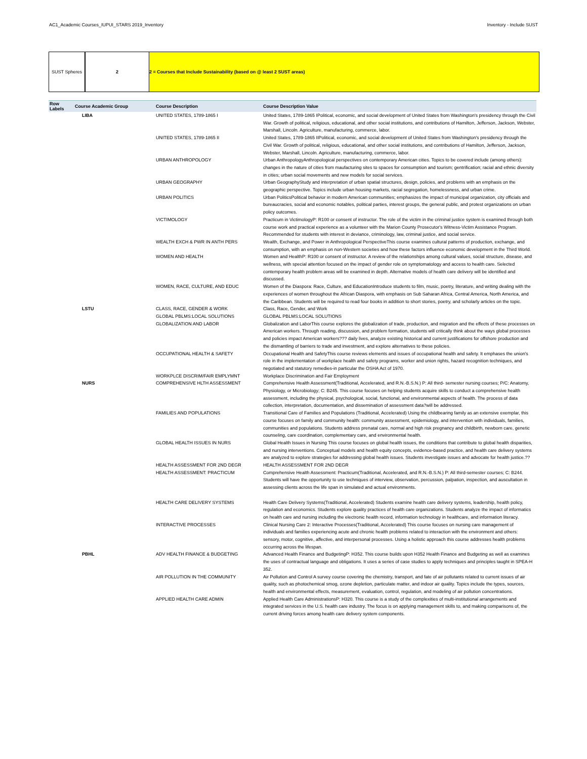AC1_Academic Courses_IUPUI_STARS 2019_Inventory Inventory - Include SUST
SUST Spheres 2 2 = Courses that Include Sustainability (based on @ least 2 SUST areas)
| Row Labels | Course Academic Group | Course Description | Course Description Value |
| --- | --- | --- | --- |
| | LIBA | UNITED STATES, 1789-1865 I | United States, 1789-1865 IPolitical, economic, and social development of United States from Washington's presidency through the Civil War. Growth of political, religious, educational, and other social institutions, and contributions of Hamilton, Jefferson, Jackson, Webster, Marshall, Lincoln. Agriculture, manufacturing, commerce, labor. |
| | | UNITED STATES, 1789-1865 II | United States, 1789-1865 IIPolitical, economic, and social development of United States from Washington's presidency through the Civil War. Growth of political, religious, educational, and other social institutions, and contributions of Hamilton, Jefferson, Jackson, Webster, Marshall, Lincoln. Agriculture, manufacturing, commerce, labor. |
| | | URBAN ANTHROPOLOGY | Urban AnthropologyAnthropological perspectives on contemporary American cities. Topics to be covered include (among others): changes in the nature of cities from maufacturing sites to spaces for consumption and tourism; gentrification; racial and ethnic diversity in cities; urban social movements and new models for social services. |
| | | URBAN GEOGRAPHY | Urban GeographyStudy and interpretation of urban spatial structures, design, policies, and problems with an emphasis on the geographic perspective. Topics include urban housing markets, racial segregation, homelessness, and urban crime. |
| | | URBAN POLITICS | Urban PoliticsPolitical behavior in modern American communities; emphasizes the impact of municipal organization, city officials and bureaucracies, social and economic notables, political parties, interest groups, the general public, and protest organizations on urban policy outcomes. |
| | | VICTIMOLOGY | Practicum in VictimologyP: R100 or consent of instructor. The role of the victim in the criminal justice system is examined through both course work and practical experience as a volunteer with the Marion County Prosecutor's Witness-Victim Assistance Program. Recommended for students with interest in deviance, criminology, law, criminal justice, and social service. |
| | | WEALTH EXCH & PWR IN ANTH PERS | Wealth, Exchange, and Power in Anthropological PerspectiveThis course examines cultural patterns of production, exchange, and consumption, with an emphasis on non-Western societies and how these factors influence economic development in the Third World. |
| | | WOMEN AND HEALTH | Women and HealthP: R100 or consent of instructor. A review of the relationships among cultural values, social structure, disease, and wellness, with special attention focused on the impact of gender role on symptomatology and access to health care. Selected contemporary health problem areas will be examined in depth. Alternative models of health care delivery will be identified and discussed. |
| | | WOMEN, RACE, CULTURE, AND EDUC | Women of the Diaspora: Race, Culture, and EducationIntroduce students to film, music, poetry, literature, and writing dealing with the experiences of women throughout the African Diaspora, with emphasis on Sub Saharan Africa, Central America, North America, and the Caribbean. Students will be required to read four books in addition to short stories, poetry, and scholarly articles on the topic. |
| | LSTU | CLASS, RACE, GENDER & WORK | Class, Race, Gender, and Work |
| | | GLOBAL PBLMS:LOCAL SOLUTIONS | GLOBAL PBLMS:LOCAL SOLUTIONS |
| | | GLOBALIZATION AND LABOR | Globalization and LaborThis course explores the globalization of trade, production, and migration and the effects of these processes on American workers. Through reading, discussion, and problem formation, students will critically think about the ways global processes and policies impact American workers??? daily lives, analyze existing historical and current justifications for offshore production and the dismantling of barriers to trade and investment, and explore alternatives to these policies. |
| | | OCCUPATIONAL HEALTH & SAFETY | Occupational Health and SafetyThis course reviews elements and issues of occupational health and safety. It emphases the union's role in the implementation of workplace health and safety programs, worker and union rights, hazard recognition techniques, and negotiated and statutory remedies-in particular the OSHA Act of 1970. |
| | | WORKPLCE DISCRIM/FAIR EMPLYMNT | Workplace Discrimination and Fair Employment |
| | NURS | COMPREHENSIVE HLTH ASSESSMENT | Comprehensive Health Assessment(Traditional, Accelerated, and R.N.-B.S.N.) P: All third- semester nursing courses; P/C: Anatomy, Physiology, or Microbiology; C: B245. This course focuses on helping students acquire skills to conduct a comprehensive health assessment, including the physical, psychological, social, functional, and environmental aspects of health. The process of data collection, interpretation, documentation, and dissemination of assessment data?will be addressed. |
| | | FAMILIES AND POPULATIONS | Transitional Care of Families and Populations (Traditional, Accelerated) Using the childbearing family as an extensive exemplar, this course focuses on family and community health: community assessment, epidemiology, and intervention with individuals, families, communities and populations. Students address prenatal care, normal and high risk pregnancy and childbirth, newborn care, genetic counseling, care coordination, complementary care, and environmental health. |
| | | GLOBAL HEALTH ISSUES IN NURS | Global Health Issues in Nursing This course focuses on global health issues, the conditions that contribute to global health disparities, and nursing interventions. Conceptual models and health equity concepts, evidence-based practice, and health care delivery systems are analyzed to explore strategies for addressing global health issues. Students investigate issues and advocate for health justice.?? |
| | | HEALTH ASSESSMENT FOR 2ND DEGR | HEALTH ASSESSMENT FOR 2ND DEGR |
| | | HEALTH ASSESSMENT: PRACTICUM | Comprehensive Health Assessment: Practicum(Traditional, Accelerated, and R.N.-B.S.N.) P: All third-semester courses; C: B244. Students will have the opportunity to use techniques of interview, observation, percussion, palpation, inspection, and auscultation in assessing clients across the life span in simulated and actual environments. |
| | | HEALTH CARE DELIVERY SYSTEMS | Health Care Delivery Systems(Traditional, Accelerated) Students examine health care delivery systems, leadership, health policy, regulation and economics. Students explore quality practices of health care organizations. Students analyze the impact of informatics on health care and nursing including the electronic health record, information technology in healthcare, and information literacy. |
| | | INTERACTIVE PROCESSES | Clinical Nursing Care 2: Interactive Processes(Traditional, Accelerated) This course focuses on nursing care management of individuals and families experiencing acute and chronic health problems related to interaction with the environment and others: sensory, motor, cognitive, affective, and interpersonal processes. Using a holistic approach this course addresses health problems occurring across the lifespan. |
| | PBHL | ADV HEALTH FINANCE & BUDGETING | Advanced Health Finance and BudgetingP: H352. This course builds upon H352 Health Finance and Budgeting as well as examines the uses of contractual language and obligations. It uses a series of case studies to apply techniques and principles taught in SPEA-H 352. |
| | | AIR POLLUTION IN THE COMMUNITY | Air Pollution and Control A survey course covering the chemistry, transport, and fate of air pollutants related to current issues of air quality, such as photochemical smog, ozone depletion, particulate matter, and indoor air quality. Topics include the types, sources, health and environmental effects, measurement, evaluation, control, regulation, and modeling of air pollution concentrations. |
| | | APPLIED HEALTH CARE ADMIN | Applied Health Care AdministrationsP: H320. This course is a study of the complexities of multi-institutional arrangements and integrated services in the U.S. health care industry. The focus is on applying management skills to, and making comparisons of, the current driving forces among health care delivery system components. |